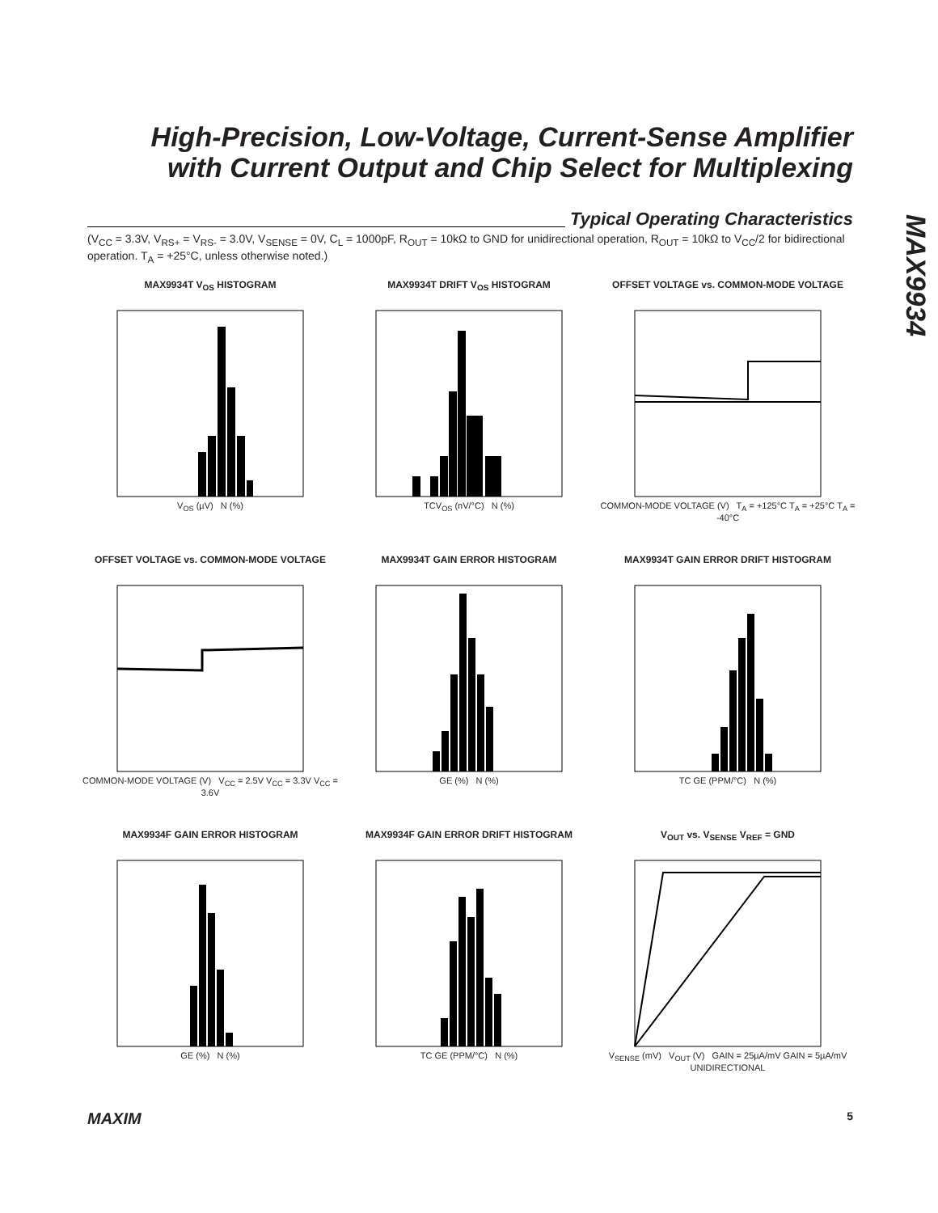High-Precision, Low-Voltage, Current-Sense Amplifier with Current Output and Chip Select for Multiplexing
MAX9934
Typical Operating Characteristics
(V<sub>CC</sub> = 3.3V, V<sub>RS+</sub> = V<sub>RS-</sub> = 3.0V, V<sub>SENSE</sub> = 0V, C<sub>L</sub> = 1000pF, R<sub>OUT</sub> = 10kΩ to GND for unidirectional operation, R<sub>OUT</sub> = 10kΩ to V<sub>CC</sub>/2 for bidirectional operation. T<sub>A</sub> = +25°C, unless otherwise noted.)
MAX9934T V<sub>OS</sub> HISTOGRAM
V<sub>OS</sub> (µV) N (%)
MAX9934T DRIFT V<sub>OS</sub> HISTOGRAM
TCV<sub>OS</sub> (nV/°C) N (%)
OFFSET VOLTAGE vs. COMMON-MODE VOLTAGE
COMMON-MODE VOLTAGE (V) T<sub>A</sub> = +125°C T<sub>A</sub> = +25°C T<sub>A</sub> = -40°C
OFFSET VOLTAGE vs. COMMON-MODE VOLTAGE
COMMON-MODE VOLTAGE (V) V<sub>CC</sub> = 2.5V V<sub>CC</sub> = 3.3V V<sub>CC</sub> = 3.6V
MAX9934T GAIN ERROR HISTOGRAM
GE (%) N (%)
MAX9934T GAIN ERROR DRIFT HISTOGRAM
TC GE (PPM/°C) N (%)
MAX9934F GAIN ERROR HISTOGRAM
GE (%) N (%)
MAX9934F GAIN ERROR DRIFT HISTOGRAM
TC GE (PPM/°C) N (%)
V<sub>OUT</sub> vs. V<sub>SENSE</sub> V<sub>REF</sub> = GND
V<sub>SENSE</sub> (mV) V<sub>OUT</sub> (V) GAIN = 25µA/mV GAIN = 5µA/mV UNIDIRECTIONAL
MAXIM 5